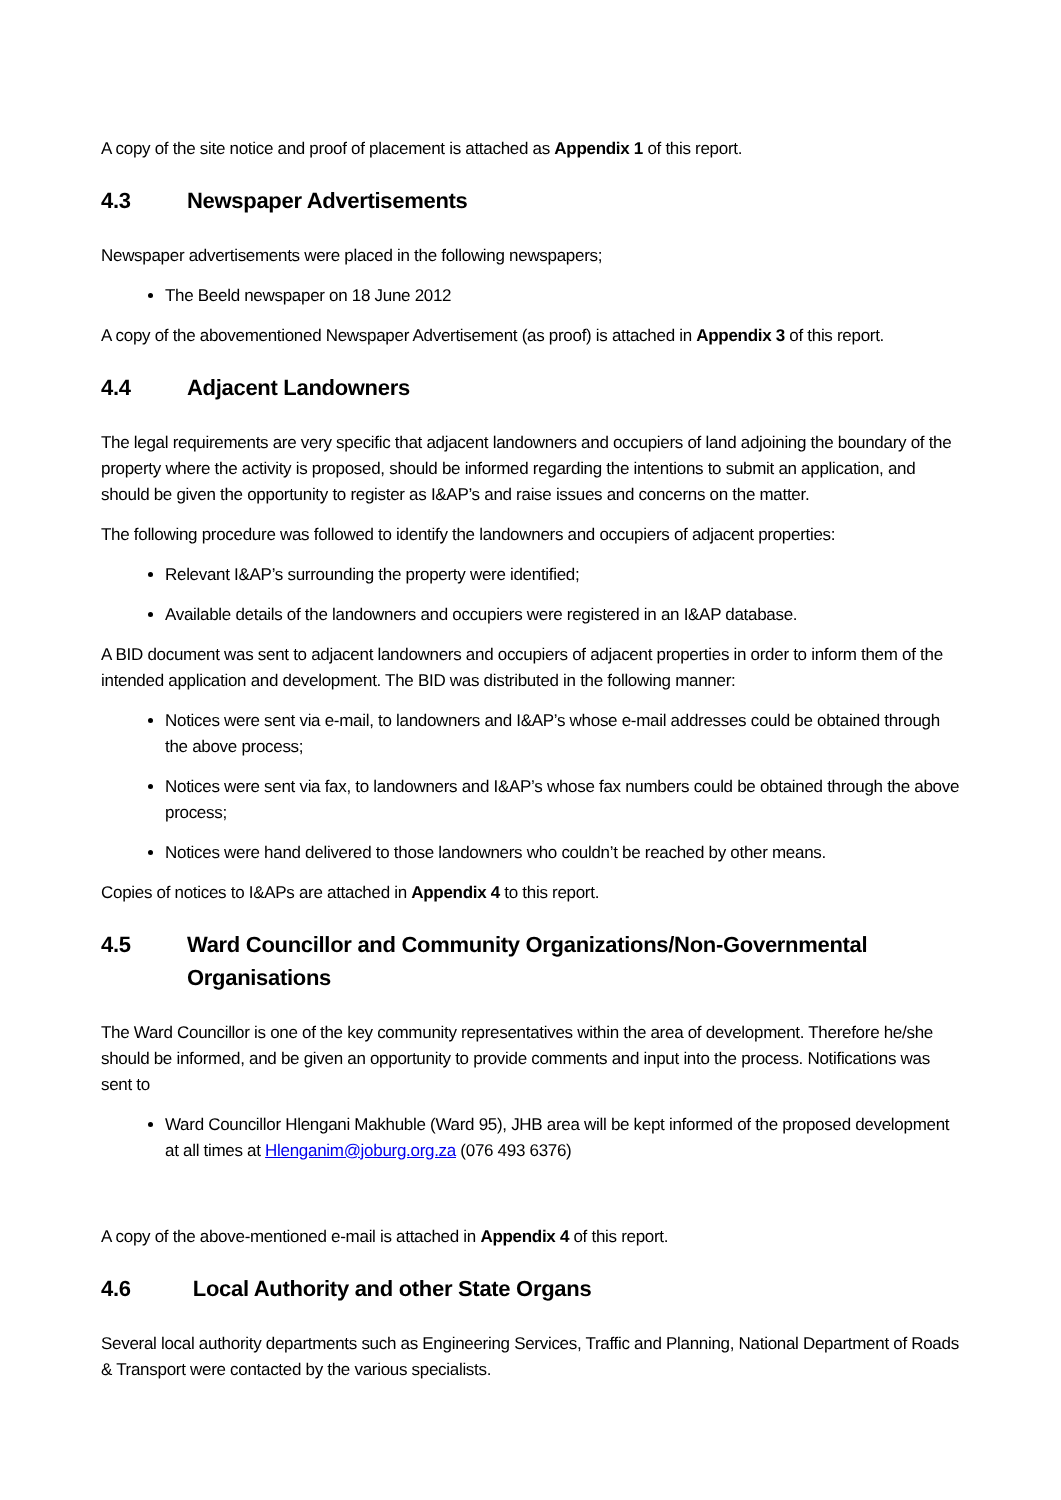A copy of the site notice and proof of placement is attached as Appendix 1 of this report.
4.3 Newspaper Advertisements
Newspaper advertisements were placed in the following newspapers;
The Beeld newspaper on 18 June 2012
A copy of the abovementioned Newspaper Advertisement (as proof) is attached in Appendix 3 of this report.
4.4 Adjacent Landowners
The legal requirements are very specific that adjacent landowners and occupiers of land adjoining the boundary of the property where the activity is proposed, should be informed regarding the intentions to submit an application, and should be given the opportunity to register as I&AP’s and raise issues and concerns on the matter.
The following procedure was followed to identify the landowners and occupiers of adjacent properties:
Relevant I&AP’s surrounding the property were identified;
Available details of the landowners and occupiers were registered in an I&AP database.
A BID document was sent to adjacent landowners and occupiers of adjacent properties in order to inform them of the intended application and development. The BID was distributed in the following manner:
Notices were sent via e-mail, to landowners and I&AP’s whose e-mail addresses could be obtained through the above process;
Notices were sent via fax, to landowners and I&AP’s whose fax numbers could be obtained through the above process;
Notices were hand delivered to those landowners who couldn’t be reached by other means.
Copies of notices to I&APs are attached in Appendix 4 to this report.
4.5 Ward Councillor and Community Organizations/Non-Governmental Organisations
The Ward Councillor is one of the key community representatives within the area of development. Therefore he/she should be informed, and be given an opportunity to provide comments and input into the process. Notifications was sent to
Ward Councillor Hlengani Makhuble (Ward 95), JHB area will be kept informed of the proposed development at all times at Hlenganim@joburg.org.za (076 493 6376)
A copy of the above-mentioned e-mail is attached in Appendix 4 of this report.
4.6 Local Authority and other State Organs
Several local authority departments such as Engineering Services, Traffic and Planning, National Department of Roads & Transport were contacted by the various specialists.